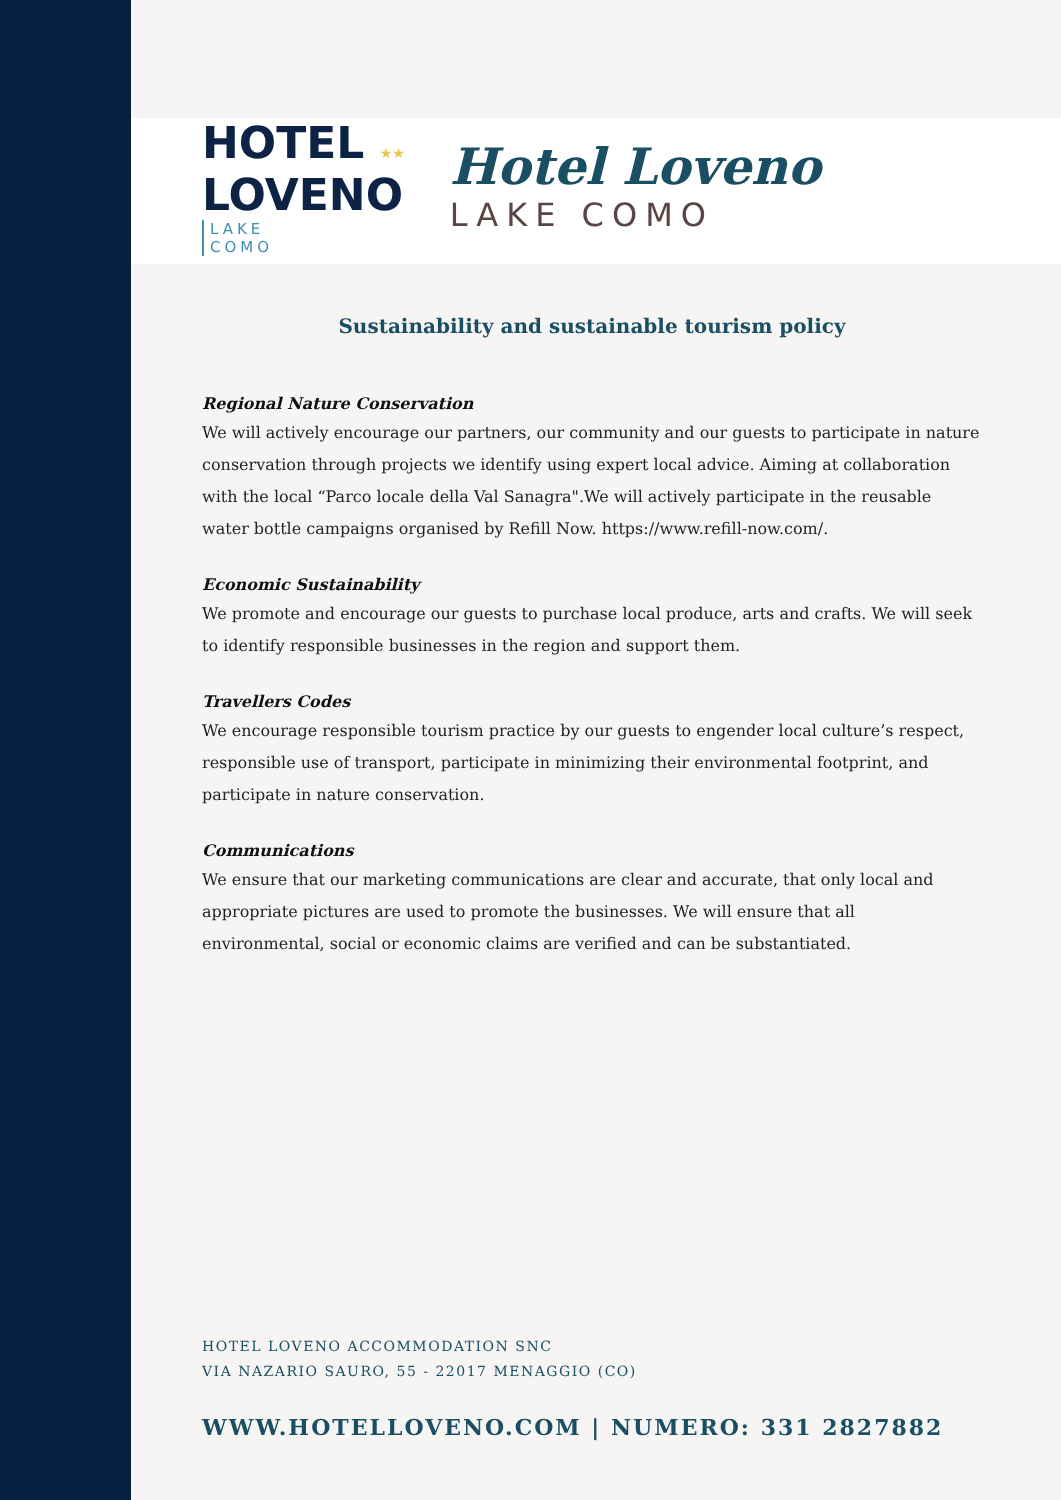HOTEL ★★
LOVENO
LAKE
COMO
Hotel Loveno
LAKE COMO
Sustainability and sustainable tourism policy
Regional Nature Conservation
We will actively encourage our partners, our community and our guests to participate in nature conservation through projects we identify using expert local advice. Aiming at collaboration with the local “Parco locale della Val Sanagra".We will actively participate in the reusable water bottle campaigns organised by Refill Now. https://www.refill-now.com/.
Economic Sustainability
We promote and encourage our guests to purchase local produce, arts and crafts. We will seek to identify responsible businesses in the region and support them.
Travellers Codes
We encourage responsible tourism practice by our guests to engender local culture’s respect, responsible use of transport, participate in minimizing their environmental footprint, and participate in nature conservation.
Communications
We ensure that our marketing communications are clear and accurate, that only local and appropriate pictures are used to promote the businesses. We will ensure that all environmental, social or economic claims are verified and can be substantiated.
HOTEL LOVENO ACCOMMODATION SNC
VIA NAZARIO SAURO, 55 - 22017 MENAGGIO (CO)
WWW.HOTELLOVENO.COM | NUMERO: 331 2827882